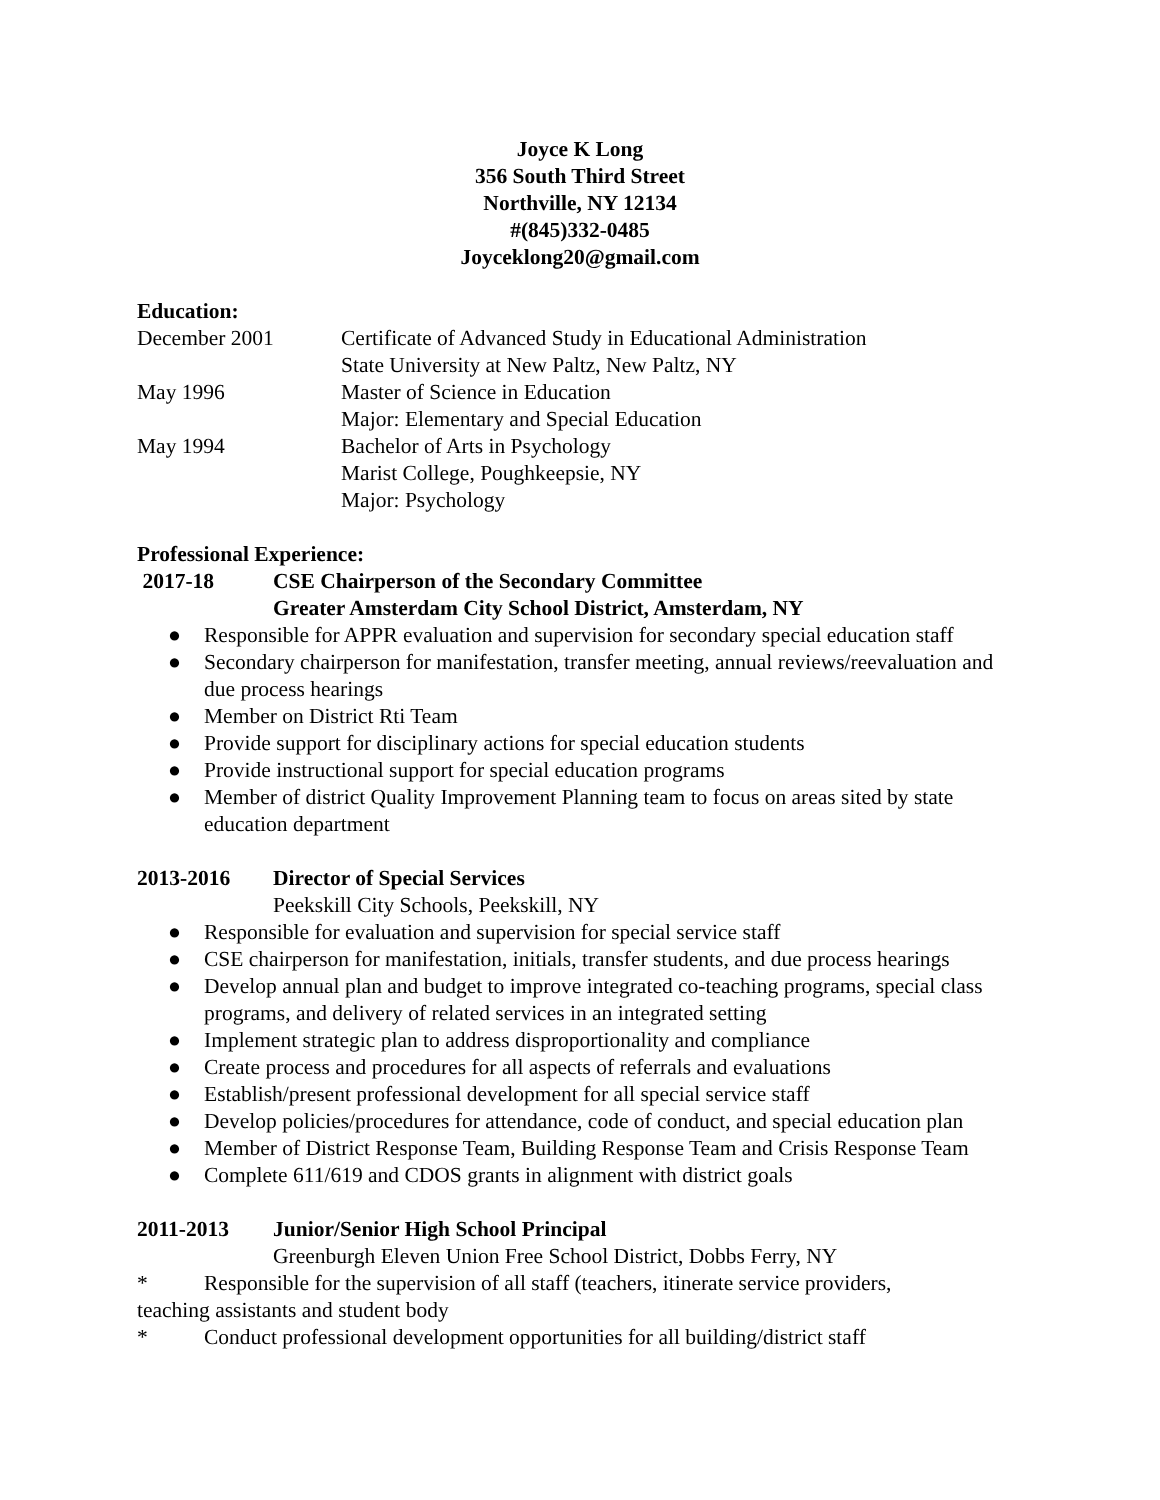Joyce K Long
356 South Third Street
Northville, NY 12134
#(845)332-0485
Joyceklong20@gmail.com
Education:
December 2001 Certificate of Advanced Study in Educational Administration
State University at New Paltz, New Paltz, NY
May 1996 Master of Science in Education
Major: Elementary and Special Education
May 1994 Bachelor of Arts in Psychology
Marist College, Poughkeepsie, NY
Major: Psychology
Professional Experience:
2017-18 CSE Chairperson of the Secondary Committee
Greater Amsterdam City School District, Amsterdam, NY
● Responsible for APPR evaluation and supervision for secondary special education staff
● Secondary chairperson for manifestation, transfer meeting, annual reviews/reevaluation and due process hearings
● Member on District Rti Team
● Provide support for disciplinary actions for special education students
● Provide instructional support for special education programs
● Member of district Quality Improvement Planning team to focus on areas sited by state education department
2013-2016 Director of Special Services
Peekskill City Schools, Peekskill, NY
● Responsible for evaluation and supervision for special service staff
● CSE chairperson for manifestation, initials, transfer students, and due process hearings
● Develop annual plan and budget to improve integrated co-teaching programs, special class programs, and delivery of related services in an integrated setting
● Implement strategic plan to address disproportionality and compliance
● Create process and procedures for all aspects of referrals and evaluations
● Establish/present professional development for all special service staff
● Develop policies/procedures for attendance, code of conduct, and special education plan
● Member of District Response Team, Building Response Team and Crisis Response Team
● Complete 611/619 and CDOS grants in alignment with district goals
2011-2013 Junior/Senior High School Principal
Greenburgh Eleven Union Free School District, Dobbs Ferry, NY
* Responsible for the supervision of all staff (teachers, itinerate service providers,
teaching assistants and student body
* Conduct professional development opportunities for all building/district staff